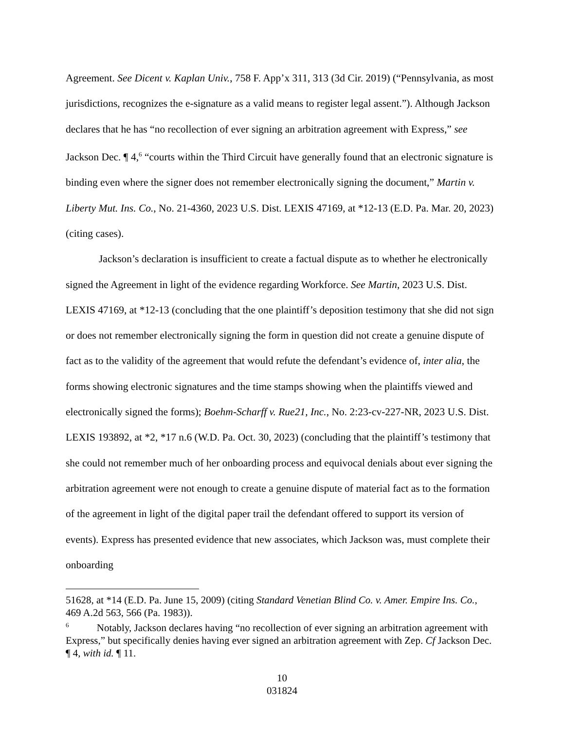Agreement. See Dicent v. Kaplan Univ., 758 F. App’x 311, 313 (3d Cir. 2019) (“Pennsylvania, as most jurisdictions, recognizes the e-signature as a valid means to register legal assent.”). Although Jackson declares that he has “no recollection of ever signing an arbitration agreement with Express,” see Jackson Dec. ¶ 4,<sup>6</sup> “courts within the Third Circuit have generally found that an electronic signature is binding even where the signer does not remember electronically signing the document,” Martin v. Liberty Mut. Ins. Co., No. 21-4360, 2023 U.S. Dist. LEXIS 47169, at *12-13 (E.D. Pa. Mar. 20, 2023) (citing cases).
Jackson’s declaration is insufficient to create a factual dispute as to whether he electronically signed the Agreement in light of the evidence regarding Workforce. See Martin, 2023 U.S. Dist. LEXIS 47169, at *12-13 (concluding that the one plaintiff’s deposition testimony that she did not sign or does not remember electronically signing the form in question did not create a genuine dispute of fact as to the validity of the agreement that would refute the defendant’s evidence of, inter alia, the forms showing electronic signatures and the time stamps showing when the plaintiffs viewed and electronically signed the forms); Boehm-Scharff v. Rue21, Inc., No. 2:23-cv-227-NR, 2023 U.S. Dist. LEXIS 193892, at *2, *17 n.6 (W.D. Pa. Oct. 30, 2023) (concluding that the plaintiff’s testimony that she could not remember much of her onboarding process and equivocal denials about ever signing the arbitration agreement were not enough to create a genuine dispute of material fact as to the formation of the agreement in light of the digital paper trail the defendant offered to support its version of events). Express has presented evidence that new associates, which Jackson was, must complete their onboarding
51628, at *14 (E.D. Pa. June 15, 2009) (citing Standard Venetian Blind Co. v. Amer. Empire Ins. Co., 469 A.2d 563, 566 (Pa. 1983)).
<sup>6</sup> Notably, Jackson declares having “no recollection of ever signing an arbitration agreement with Express,” but specifically denies having ever signed an arbitration agreement with Zep. Cf Jackson Dec. ¶ 4, with id. ¶ 11.
10
031824